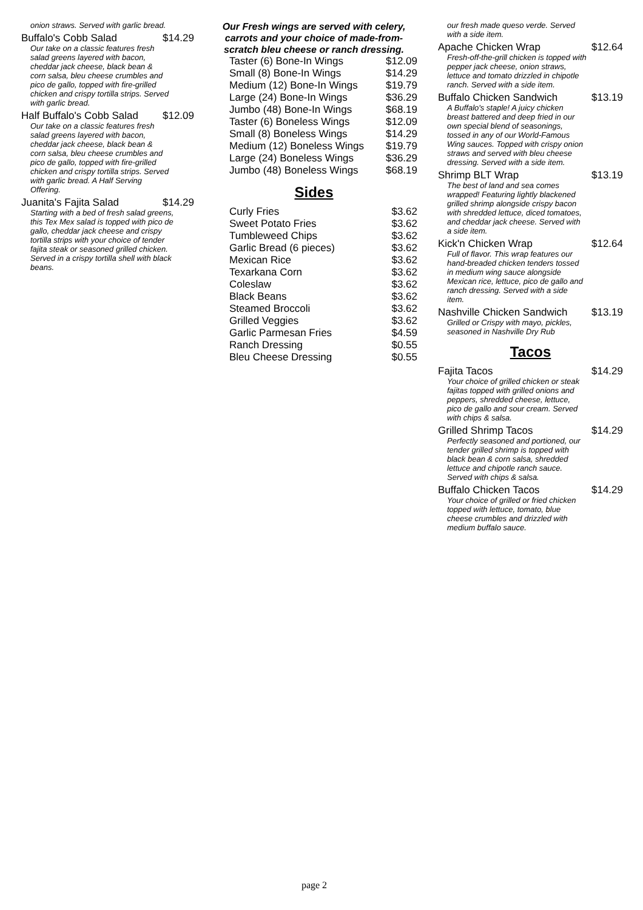onion straws. Served with garlic bread.
Buffalo's Cobb Salad $14.29
Our take on a classic features fresh salad greens layered with bacon, cheddar jack cheese, black bean & corn salsa, bleu cheese crumbles and pico de gallo, topped with fire-grilled chicken and crispy tortilla strips. Served with garlic bread.
Half Buffalo's Cobb Salad $12.09
Our take on a classic features fresh salad greens layered with bacon, cheddar jack cheese, black bean & corn salsa, bleu cheese crumbles and pico de gallo, topped with fire-grilled chicken and crispy tortilla strips. Served with garlic bread. A Half Serving Offering.
Juanita's Fajita Salad $14.29
Starting with a bed of fresh salad greens, this Tex Mex salad is topped with pico de gallo, cheddar jack cheese and crispy tortilla strips with your choice of tender fajita steak or seasoned grilled chicken. Served in a crispy tortilla shell with black beans.
Our Fresh wings are served with celery, carrots and your choice of made-from-scratch bleu cheese or ranch dressing.
| Taster (6) Bone-In Wings | $12.09 |
| Small (8) Bone-In Wings | $14.29 |
| Medium (12) Bone-In Wings | $19.79 |
| Large (24) Bone-In Wings | $36.29 |
| Jumbo (48) Bone-In Wings | $68.19 |
| Taster (6) Boneless Wings | $12.09 |
| Small (8) Boneless Wings | $14.29 |
| Medium (12) Boneless Wings | $19.79 |
| Large (24) Boneless Wings | $36.29 |
| Jumbo (48) Boneless Wings | $68.19 |
Sides
| Curly Fries | $3.62 |
| Sweet Potato Fries | $3.62 |
| Tumbleweed Chips | $3.62 |
| Garlic Bread (6 pieces) | $3.62 |
| Mexican Rice | $3.62 |
| Texarkana Corn | $3.62 |
| Coleslaw | $3.62 |
| Black Beans | $3.62 |
| Steamed Broccoli | $3.62 |
| Grilled Veggies | $3.62 |
| Garlic Parmesan Fries | $4.59 |
| Ranch Dressing | $0.55 |
| Bleu Cheese Dressing | $0.55 |
our fresh made queso verde. Served with a side item.
Apache Chicken Wrap $12.64
Fresh-off-the-grill chicken is topped with pepper jack cheese, onion straws, lettuce and tomato drizzled in chipotle ranch. Served with a side item.
Buffalo Chicken Sandwich $13.19
A Buffalo's staple! A juicy chicken breast battered and deep fried in our own special blend of seasonings, tossed in any of our World-Famous Wing sauces. Topped with crispy onion straws and served with bleu cheese dressing. Served with a side item.
Shrimp BLT Wrap $13.19
The best of land and sea comes wrapped! Featuring lightly blackened grilled shrimp alongside crispy bacon with shredded lettuce, diced tomatoes, and cheddar jack cheese. Served with a side item.
Kick'n Chicken Wrap $12.64
Full of flavor. This wrap features our hand-breaded chicken tenders tossed in medium wing sauce alongside Mexican rice, lettuce, pico de gallo and ranch dressing. Served with a side item.
Nashville Chicken Sandwich $13.19
Grilled or Crispy with mayo, pickles, seasoned in Nashville Dry Rub
Tacos
Fajita Tacos $14.29
Your choice of grilled chicken or steak fajitas topped with grilled onions and peppers, shredded cheese, lettuce, pico de gallo and sour cream. Served with chips & salsa.
Grilled Shrimp Tacos $14.29
Perfectly seasoned and portioned, our tender grilled shrimp is topped with black bean & corn salsa, shredded lettuce and chipotle ranch sauce. Served with chips & salsa.
Buffalo Chicken Tacos $14.29
Your choice of grilled or fried chicken topped with lettuce, tomato, blue cheese crumbles and drizzled with medium buffalo sauce.
page 2